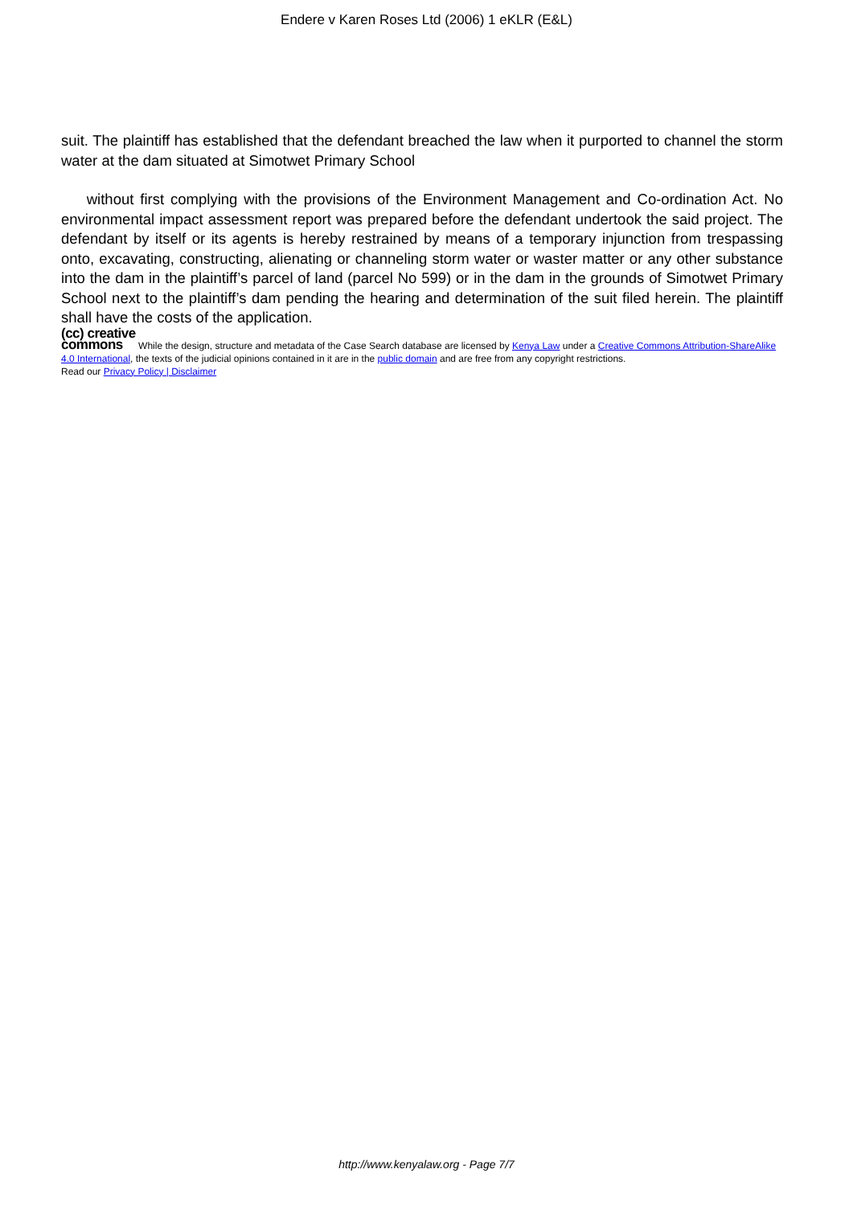Endere v Karen Roses Ltd (2006) 1 eKLR (E&L)
suit. The plaintiff has established that the defendant breached the law when it purported to channel the storm water at the dam situated at Simotwet Primary School
without first complying with the provisions of the Environment Management and Co-ordination Act. No environmental impact assessment report was prepared before the defendant undertook the said project. The defendant by itself or its agents is hereby restrained by means of a temporary injunction from trespassing onto, excavating, constructing, alienating or channeling storm water or waster matter or any other substance into the dam in the plaintiff’s parcel of land (parcel No 599) or in the dam in the grounds of Simotwet Primary School next to the plaintiff’s dam pending the hearing and determination of the suit filed herein. The plaintiff shall have the costs of the application.
(cc) creative
commons While the design, structure and metadata of the Case Search database are licensed by Kenya Law under a Creative Commons Attribution-ShareAlike 4.0 International, the texts of the judicial opinions contained in it are in the public domain and are free from any copyright restrictions.
Read our Privacy Policy | Disclaimer
http://www.kenyalaw.org - Page 7/7